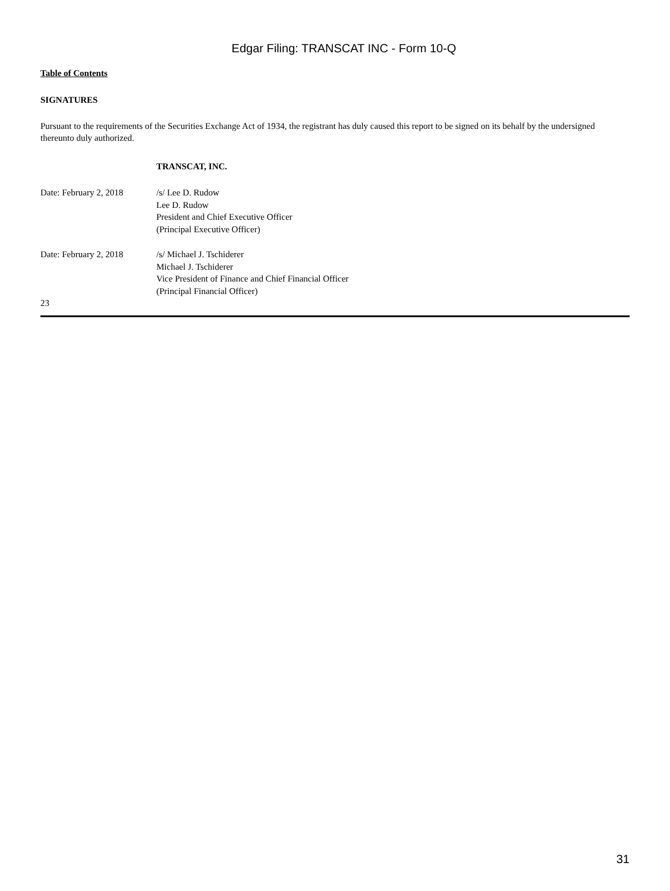Edgar Filing: TRANSCAT INC - Form 10-Q
Table of Contents
SIGNATURES
Pursuant to the requirements of the Securities Exchange Act of 1934, the registrant has duly caused this report to be signed on its behalf by the undersigned thereunto duly authorized.
TRANSCAT, INC.
Date: February 2, 2018
/s/ Lee D. Rudow
Lee D. Rudow
President and Chief Executive Officer
(Principal Executive Officer)
Date: February 2, 2018
/s/ Michael J. Tschiderer
Michael J. Tschiderer
Vice President of Finance and Chief Financial Officer
(Principal Financial Officer)
23
31